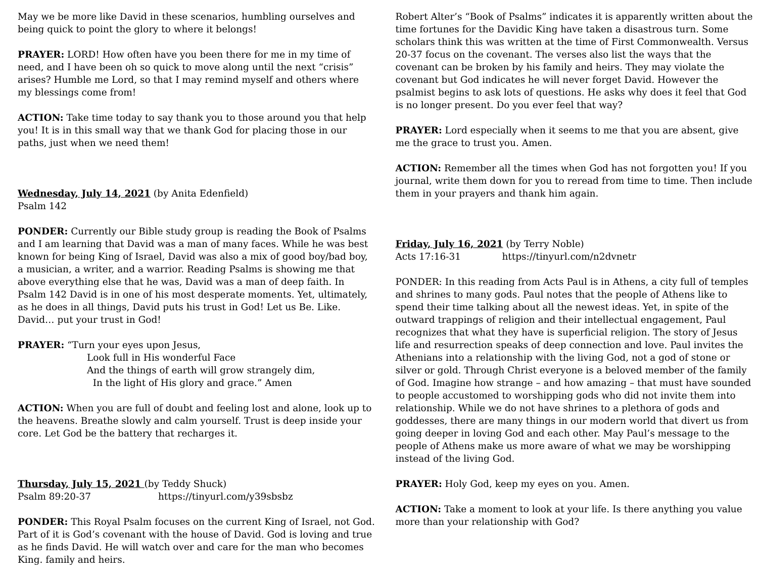May we be more like David in these scenarios, humbling ourselves and being quick to point the glory to where it belongs!
PRAYER: LORD! How often have you been there for me in my time of need, and I have been oh so quick to move along until the next “crisis” arises? Humble me Lord, so that I may remind myself and others where my blessings come from!
ACTION: Take time today to say thank you to those around you that help you! It is in this small way that we thank God for placing those in our paths, just when we need them!
Wednesday, July 14, 2021 (by Anita Edenfield)
Psalm 142
PONDER: Currently our Bible study group is reading the Book of Psalms and I am learning that David was a man of many faces. While he was best known for being King of Israel, David was also a mix of good boy/bad boy, a musician, a writer, and a warrior. Reading Psalms is showing me that above everything else that he was, David was a man of deep faith. In Psalm 142 David is in one of his most desperate moments. Yet, ultimately, as he does in all things, David puts his trust in God! Let us Be. Like. David… put your trust in God!
PRAYER: “Turn your eyes upon Jesus,
Look full in His wonderful Face
And the things of earth will grow strangely dim,
In the light of His glory and grace.” Amen
ACTION: When you are full of doubt and feeling lost and alone, look up to the heavens. Breathe slowly and calm yourself. Trust is deep inside your core. Let God be the battery that recharges it.
Thursday, July 15, 2021 (by Teddy Shuck)
Psalm 89:20-37 https://tinyurl.com/y39sbsbz
PONDER: This Royal Psalm focuses on the current King of Israel, not God. Part of it is God’s covenant with the house of David. God is loving and true as he finds David. He will watch over and care for the man who becomes King. family and heirs.
Robert Alter’s “Book of Psalms” indicates it is apparently written about the time fortunes for the Davidic King have taken a disastrous turn. Some scholars think this was written at the time of First Commonwealth. Versus 20-37 focus on the covenant. The verses also list the ways that the covenant can be broken by his family and heirs. They may violate the covenant but God indicates he will never forget David. However the psalmist begins to ask lots of questions. He asks why does it feel that God is no longer present. Do you ever feel that way?
PRAYER: Lord especially when it seems to me that you are absent, give me the grace to trust you. Amen.
ACTION: Remember all the times when God has not forgotten you! If you journal, write them down for you to reread from time to time. Then include them in your prayers and thank him again.
Friday, July 16, 2021 (by Terry Noble)
Acts 17:16-31 https://tinyurl.com/n2dvnetr
PONDER: In this reading from Acts Paul is in Athens, a city full of temples and shrines to many gods. Paul notes that the people of Athens like to spend their time talking about all the newest ideas. Yet, in spite of the outward trappings of religion and their intellectual engagement, Paul recognizes that what they have is superficial religion. The story of Jesus life and resurrection speaks of deep connection and love. Paul invites the Athenians into a relationship with the living God, not a god of stone or silver or gold. Through Christ everyone is a beloved member of the family of God. Imagine how strange – and how amazing – that must have sounded to people accustomed to worshipping gods who did not invite them into relationship. While we do not have shrines to a plethora of gods and goddesses, there are many things in our modern world that divert us from going deeper in loving God and each other. May Paul’s message to the people of Athens make us more aware of what we may be worshipping instead of the living God.
PRAYER: Holy God, keep my eyes on you. Amen.
ACTION: Take a moment to look at your life. Is there anything you value more than your relationship with God?